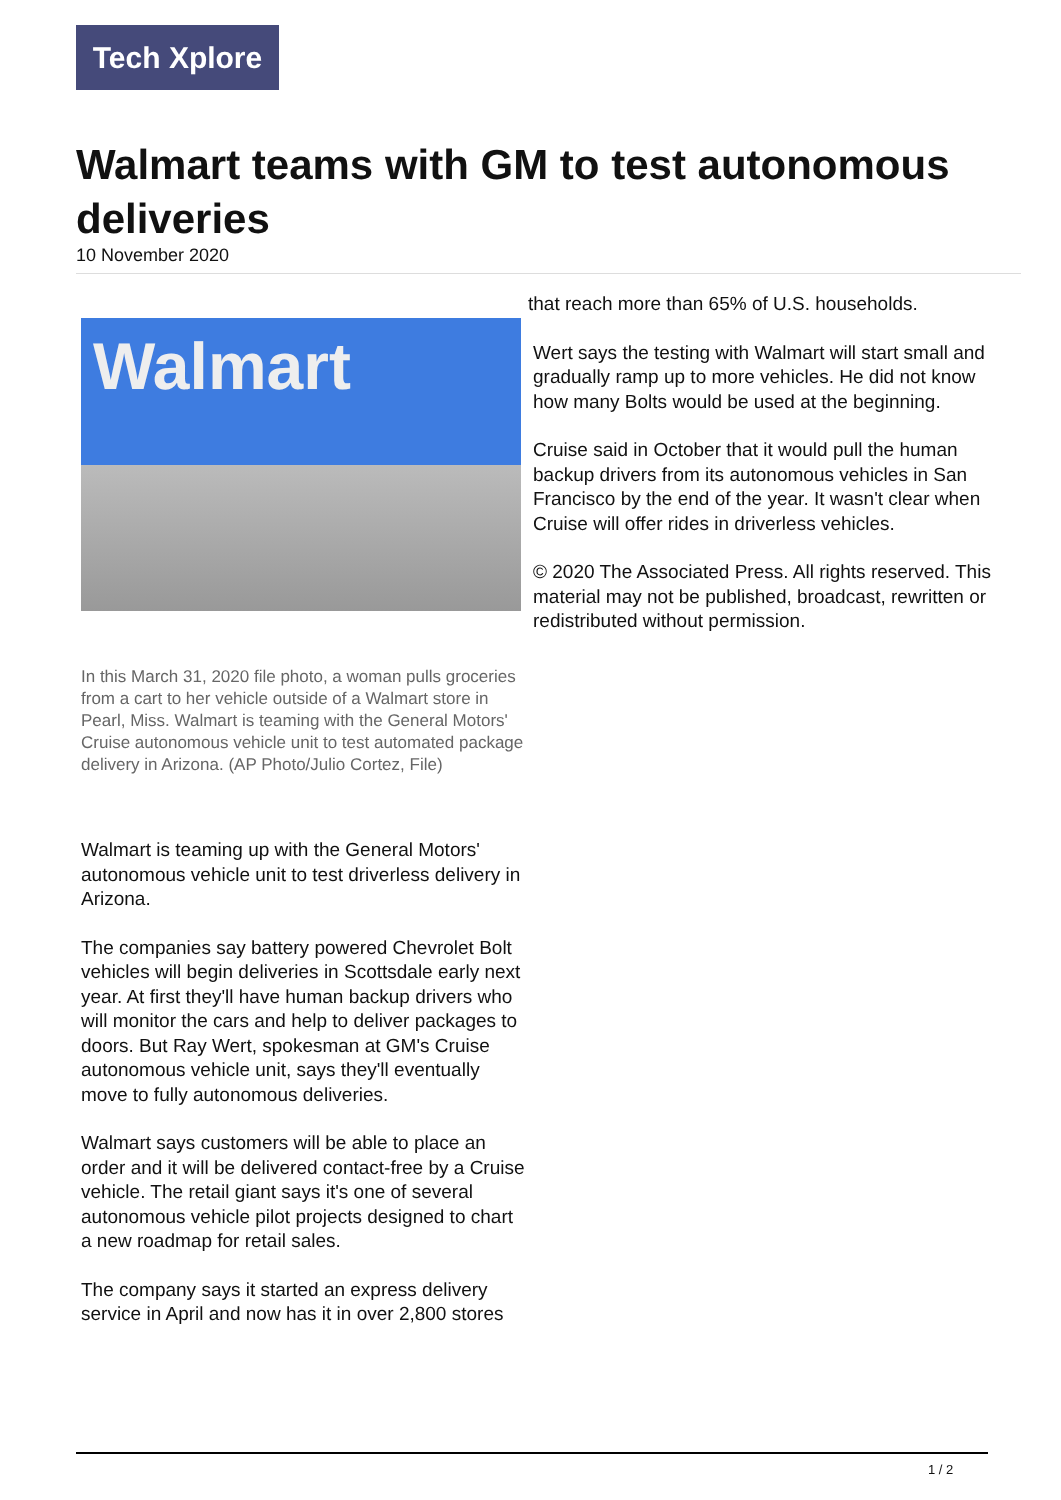Tech Xplore
Walmart teams with GM to test autonomous deliveries
10 November 2020
Walmart
In this March 31, 2020 file photo, a woman pulls groceries from a cart to her vehicle outside of a Walmart store in Pearl, Miss. Walmart is teaming with the General Motors' Cruise autonomous vehicle unit to test automated package delivery in Arizona. (AP Photo/Julio Cortez, File)
Walmart is teaming up with the General Motors' autonomous vehicle unit to test driverless delivery in Arizona.
The companies say battery powered Chevrolet Bolt vehicles will begin deliveries in Scottsdale early next year. At first they'll have human backup drivers who will monitor the cars and help to deliver packages to doors. But Ray Wert, spokesman at GM's Cruise autonomous vehicle unit, says they'll eventually move to fully autonomous deliveries.
Walmart says customers will be able to place an order and it will be delivered contact-free by a Cruise vehicle. The retail giant says it's one of several autonomous vehicle pilot projects designed to chart a new roadmap for retail sales.
The company says it started an express delivery service in April and now has it in over 2,800 stores
that reach more than 65% of U.S. households.
Wert says the testing with Walmart will start small and gradually ramp up to more vehicles. He did not know how many Bolts would be used at the beginning.
Cruise said in October that it would pull the human backup drivers from its autonomous vehicles in San Francisco by the end of the year. It wasn't clear when Cruise will offer rides in driverless vehicles.
© 2020 The Associated Press. All rights reserved. This material may not be published, broadcast, rewritten or redistributed without permission.
1 / 2